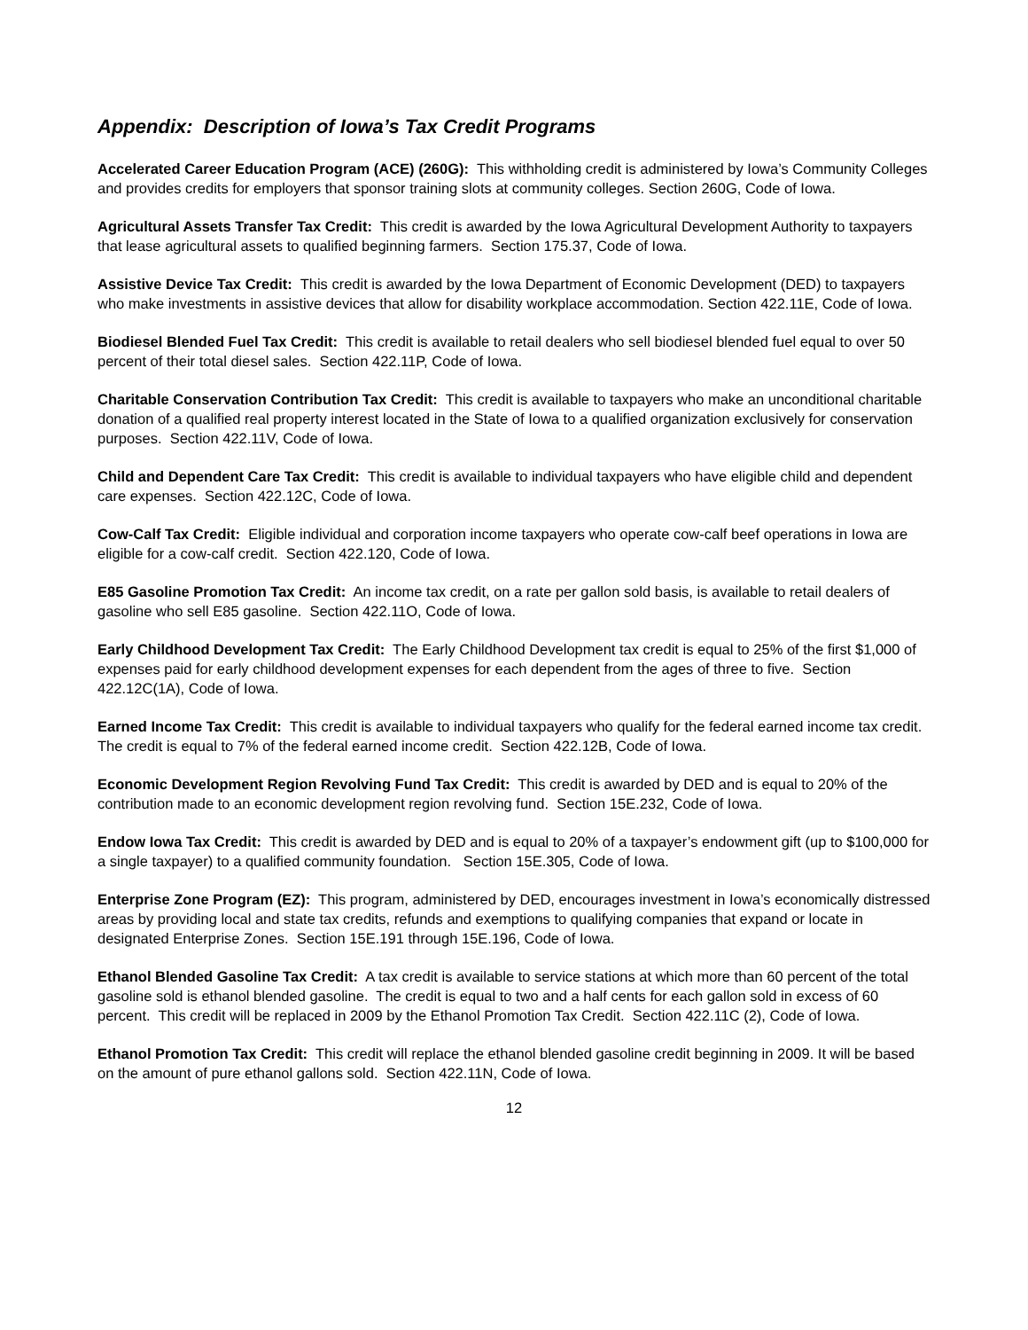Appendix: Description of Iowa’s Tax Credit Programs
Accelerated Career Education Program (ACE) (260G): This withholding credit is administered by Iowa’s Community Colleges and provides credits for employers that sponsor training slots at community colleges. Section 260G, Code of Iowa.
Agricultural Assets Transfer Tax Credit: This credit is awarded by the Iowa Agricultural Development Authority to taxpayers that lease agricultural assets to qualified beginning farmers. Section 175.37, Code of Iowa.
Assistive Device Tax Credit: This credit is awarded by the Iowa Department of Economic Development (DED) to taxpayers who make investments in assistive devices that allow for disability workplace accommodation. Section 422.11E, Code of Iowa.
Biodiesel Blended Fuel Tax Credit: This credit is available to retail dealers who sell biodiesel blended fuel equal to over 50 percent of their total diesel sales. Section 422.11P, Code of Iowa.
Charitable Conservation Contribution Tax Credit: This credit is available to taxpayers who make an unconditional charitable donation of a qualified real property interest located in the State of Iowa to a qualified organization exclusively for conservation purposes. Section 422.11V, Code of Iowa.
Child and Dependent Care Tax Credit: This credit is available to individual taxpayers who have eligible child and dependent care expenses. Section 422.12C, Code of Iowa.
Cow-Calf Tax Credit: Eligible individual and corporation income taxpayers who operate cow-calf beef operations in Iowa are eligible for a cow-calf credit. Section 422.120, Code of Iowa.
E85 Gasoline Promotion Tax Credit: An income tax credit, on a rate per gallon sold basis, is available to retail dealers of gasoline who sell E85 gasoline. Section 422.11O, Code of Iowa.
Early Childhood Development Tax Credit: The Early Childhood Development tax credit is equal to 25% of the first $1,000 of expenses paid for early childhood development expenses for each dependent from the ages of three to five. Section 422.12C(1A), Code of Iowa.
Earned Income Tax Credit: This credit is available to individual taxpayers who qualify for the federal earned income tax credit. The credit is equal to 7% of the federal earned income credit. Section 422.12B, Code of Iowa.
Economic Development Region Revolving Fund Tax Credit: This credit is awarded by DED and is equal to 20% of the contribution made to an economic development region revolving fund. Section 15E.232, Code of Iowa.
Endow Iowa Tax Credit: This credit is awarded by DED and is equal to 20% of a taxpayer’s endowment gift (up to $100,000 for a single taxpayer) to a qualified community foundation. Section 15E.305, Code of Iowa.
Enterprise Zone Program (EZ): This program, administered by DED, encourages investment in Iowa’s economically distressed areas by providing local and state tax credits, refunds and exemptions to qualifying companies that expand or locate in designated Enterprise Zones. Section 15E.191 through 15E.196, Code of Iowa.
Ethanol Blended Gasoline Tax Credit: A tax credit is available to service stations at which more than 60 percent of the total gasoline sold is ethanol blended gasoline. The credit is equal to two and a half cents for each gallon sold in excess of 60 percent. This credit will be replaced in 2009 by the Ethanol Promotion Tax Credit. Section 422.11C (2), Code of Iowa.
Ethanol Promotion Tax Credit: This credit will replace the ethanol blended gasoline credit beginning in 2009. It will be based on the amount of pure ethanol gallons sold. Section 422.11N, Code of Iowa.
12